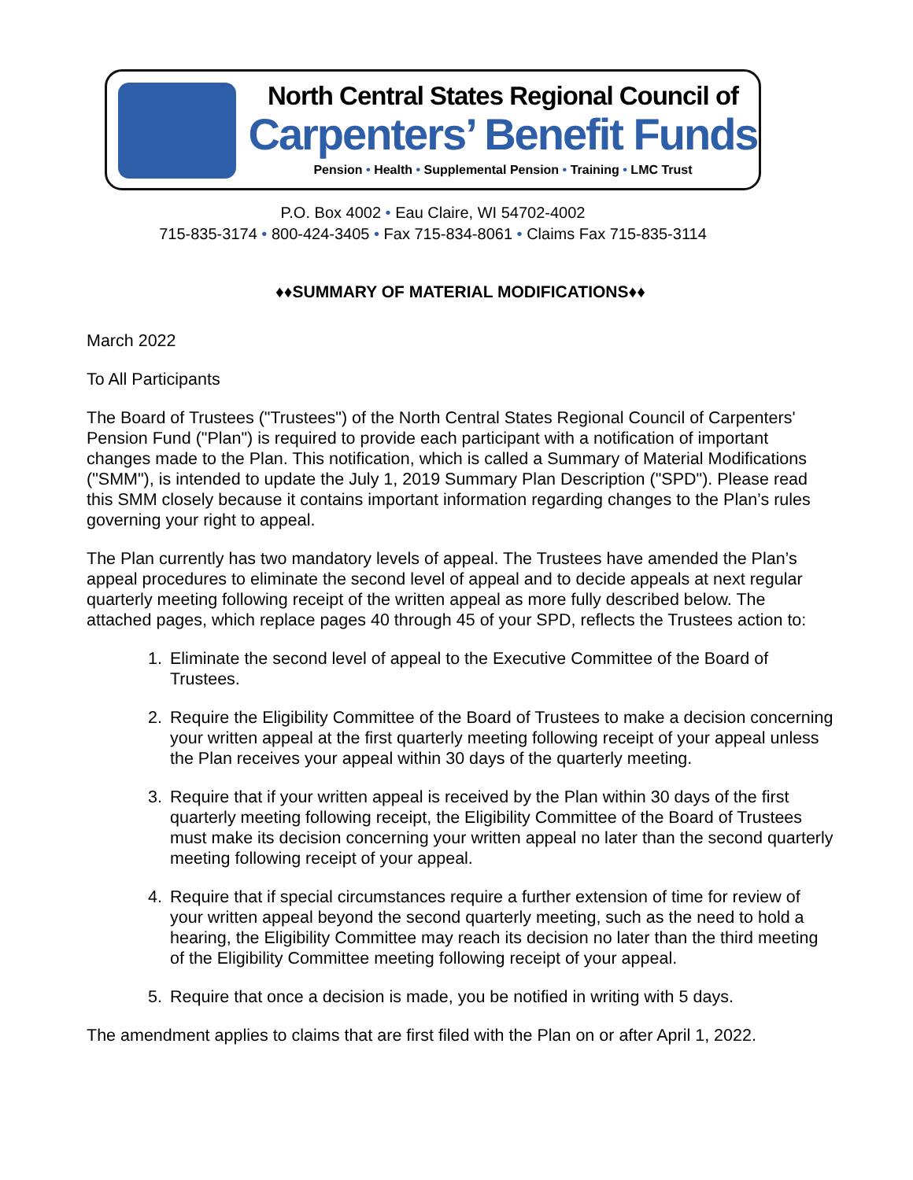North Central States Regional Council of
Carpenters’ Benefit Funds
Pension • Health • Supplemental Pension • Training • LMC Trust
P.O. Box 4002 • Eau Claire, WI 54702-4002
715-835-3174 • 800-424-3405 • Fax 715-834-8061 • Claims Fax 715-835-3114
♦♦SUMMARY OF MATERIAL MODIFICATIONS♦♦
March 2022
To All Participants
The Board of Trustees ("Trustees") of the North Central States Regional Council of Carpenters' Pension Fund ("Plan") is required to provide each participant with a notification of important changes made to the Plan. This notification, which is called a Summary of Material Modifications ("SMM"), is intended to update the July 1, 2019 Summary Plan Description ("SPD"). Please read this SMM closely because it contains important information regarding changes to the Plan’s rules governing your right to appeal.
The Plan currently has two mandatory levels of appeal. The Trustees have amended the Plan’s appeal procedures to eliminate the second level of appeal and to decide appeals at next regular quarterly meeting following receipt of the written appeal as more fully described below. The attached pages, which replace pages 40 through 45 of your SPD, reflects the Trustees action to:
1. Eliminate the second level of appeal to the Executive Committee of the Board of Trustees.
2. Require the Eligibility Committee of the Board of Trustees to make a decision concerning your written appeal at the first quarterly meeting following receipt of your appeal unless the Plan receives your appeal within 30 days of the quarterly meeting.
3. Require that if your written appeal is received by the Plan within 30 days of the first quarterly meeting following receipt, the Eligibility Committee of the Board of Trustees must make its decision concerning your written appeal no later than the second quarterly meeting following receipt of your appeal.
4. Require that if special circumstances require a further extension of time for review of your written appeal beyond the second quarterly meeting, such as the need to hold a hearing, the Eligibility Committee may reach its decision no later than the third meeting of the Eligibility Committee meeting following receipt of your appeal.
5. Require that once a decision is made, you be notified in writing with 5 days.
The amendment applies to claims that are first filed with the Plan on or after April 1, 2022.